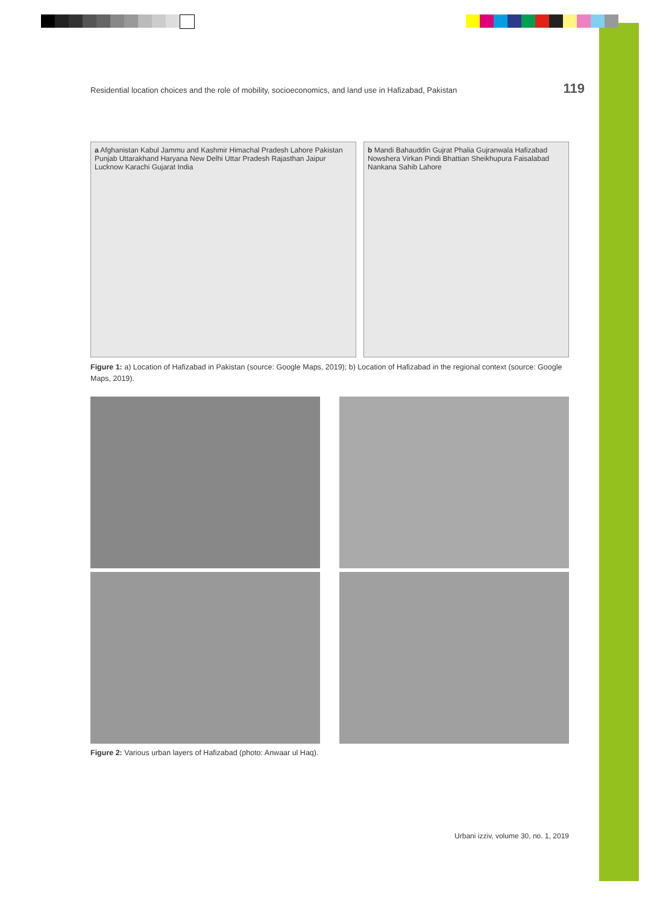Residential location choices and the role of mobility, socioeconomics, and land use in Hafizabad, Pakistan 119
a Afghanistan Kabul Jammu and Kashmir Himachal Pradesh Lahore Pakistan Punjab Uttarakhand Haryana New Delhi Uttar Pradesh Rajasthan Jaipur Lucknow Karachi Gujarat India
b Mandi Bahauddin Gujrat Phalia Gujranwala Hafizabad Nowshera Virkan Pindi Bhattian Sheikhupura Faisalabad Nankana Sahib Lahore
Figure 1: a) Location of Hafizabad in Pakistan (source: Google Maps, 2019); b) Location of Hafizabad in the regional context (source: Google Maps, 2019).
Figure 2: Various urban layers of Hafizabad (photo: Anwaar ul Haq).
Urbani izziv, volume 30, no. 1, 2019